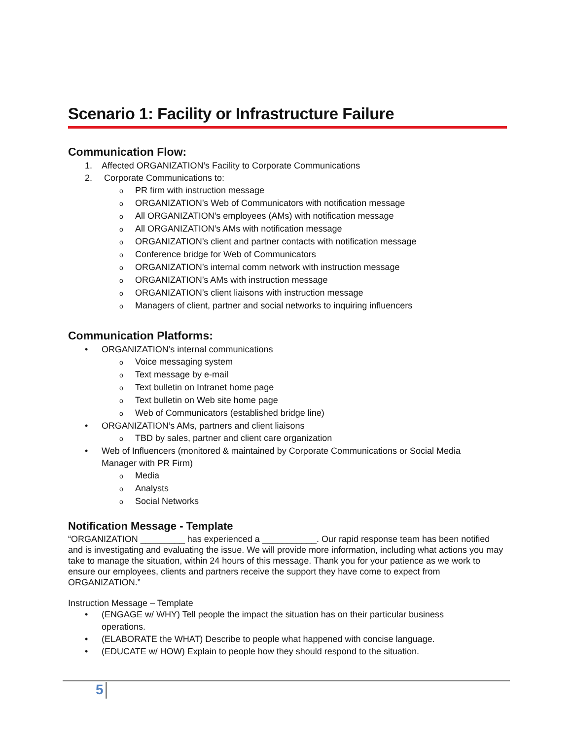Scenario 1: Facility or Infrastructure Failure
Communication Flow:
1. Affected ORGANIZATION’s Facility to Corporate Communications
2. Corporate Communications to:
o PR firm with instruction message
o ORGANIZATION’s Web of Communicators with notification message
o All ORGANIZATION’s employees (AMs) with notification message
o All ORGANIZATION’s AMs with notification message
o ORGANIZATION’s client and partner contacts with notification message
o Conference bridge for Web of Communicators
o ORGANIZATION’s internal comm network with instruction message
o ORGANIZATION’s AMs with instruction message
o ORGANIZATION’s client liaisons with instruction message
o Managers of client, partner and social networks to inquiring influencers
Communication Platforms:
• ORGANIZATION’s internal communications
o Voice messaging system
o Text message by e-mail
o Text bulletin on Intranet home page
o Text bulletin on Web site home page
o Web of Communicators (established bridge line)
• ORGANIZATION’s AMs, partners and client liaisons
o TBD by sales, partner and client care organization
• Web of Influencers (monitored & maintained by Corporate Communications or Social Media
Manager with PR Firm)
o Media
o Analysts
o Social Networks
Notification Message - Template
“ORGANIZATION _________ has experienced a ___________. Our rapid response team has been notified and is investigating and evaluating the issue. We will provide more information, including what actions you may take to manage the situation, within 24 hours of this message. Thank you for your patience as we work to ensure our employees, clients and partners receive the support they have come to expect from ORGANIZATION.”
Instruction Message – Template
• (ENGAGE w/ WHY) Tell people the impact the situation has on their particular business
operations.
• (ELABORATE the WHAT) Describe to people what happened with concise language.
• (EDUCATE w/ HOW) Explain to people how they should respond to the situation.
5